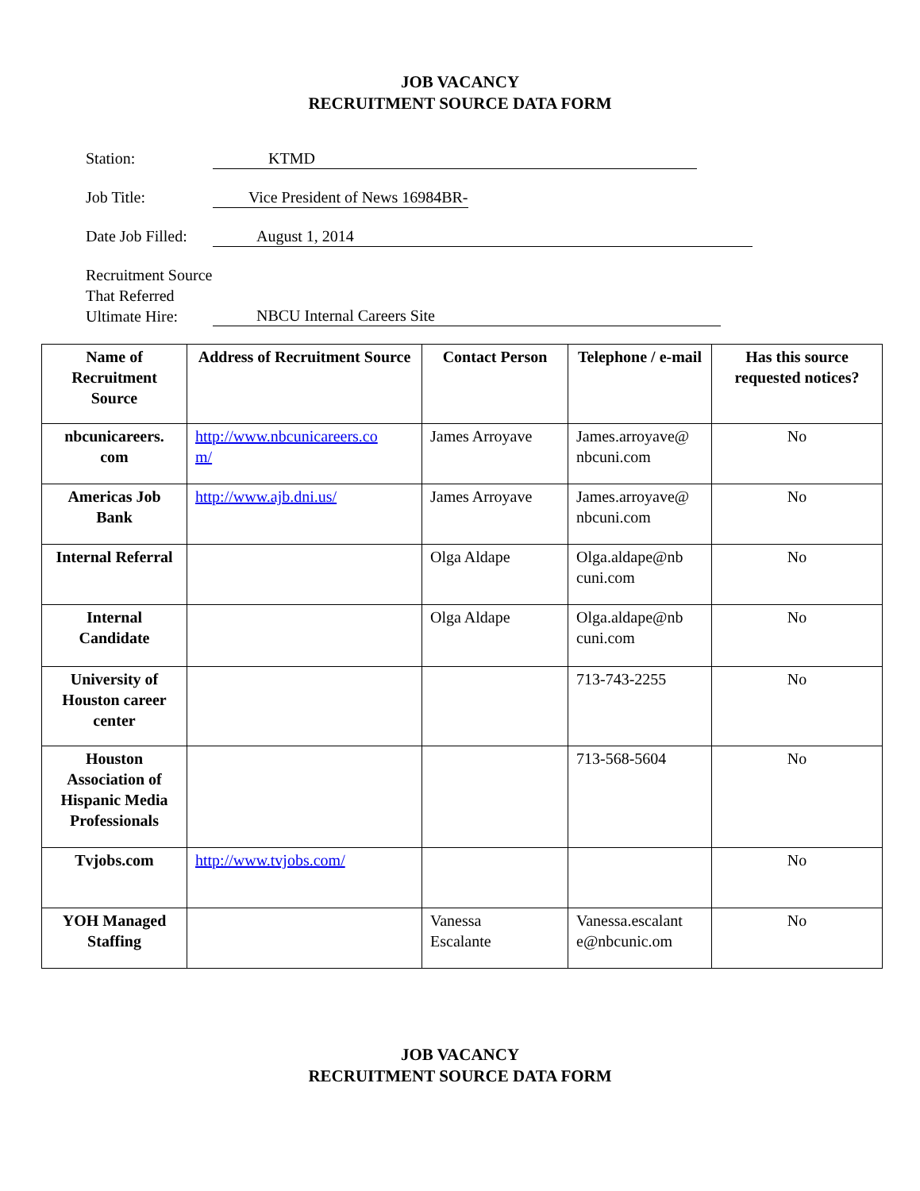JOB VACANCY
RECRUITMENT SOURCE DATA FORM
Station: KTMD
Job Title: Vice President of News 16984BR-
Date Job Filled:
August 1, 2014
Recruitment Source
That Referred
Ultimate Hire:
NBCU Internal Careers Site
| Name of Recruitment Source | Address of Recruitment Source | Contact Person | Telephone / e-mail | Has this source requested notices? |
| --- | --- | --- | --- | --- |
| nbcunicareers. com | http://www.nbcunicareers.co m/ | James Arroyave | James.arroyave@ nbcuni.com | No |
| Americas Job Bank | http://www.ajb.dni.us/ | James Arroyave | James.arroyave@ nbcuni.com | No |
| Internal Referral | | Olga Aldape | Olga.aldape@nb cuni.com | No |
| Internal Candidate | | Olga Aldape | Olga.aldape@nb cuni.com | No |
| University of Houston career center | | | 713-743-2255 | No |
| Houston Association of Hispanic Media Professionals | | | 713-568-5604 | No |
| Tvjobs.com | http://www.tvjobs.com/ | | | No |
| YOH Managed Staffing | | Vanessa Escalante | Vanessa.escalant e@nbcunic.om | No |
JOB VACANCY
RECRUITMENT SOURCE DATA FORM